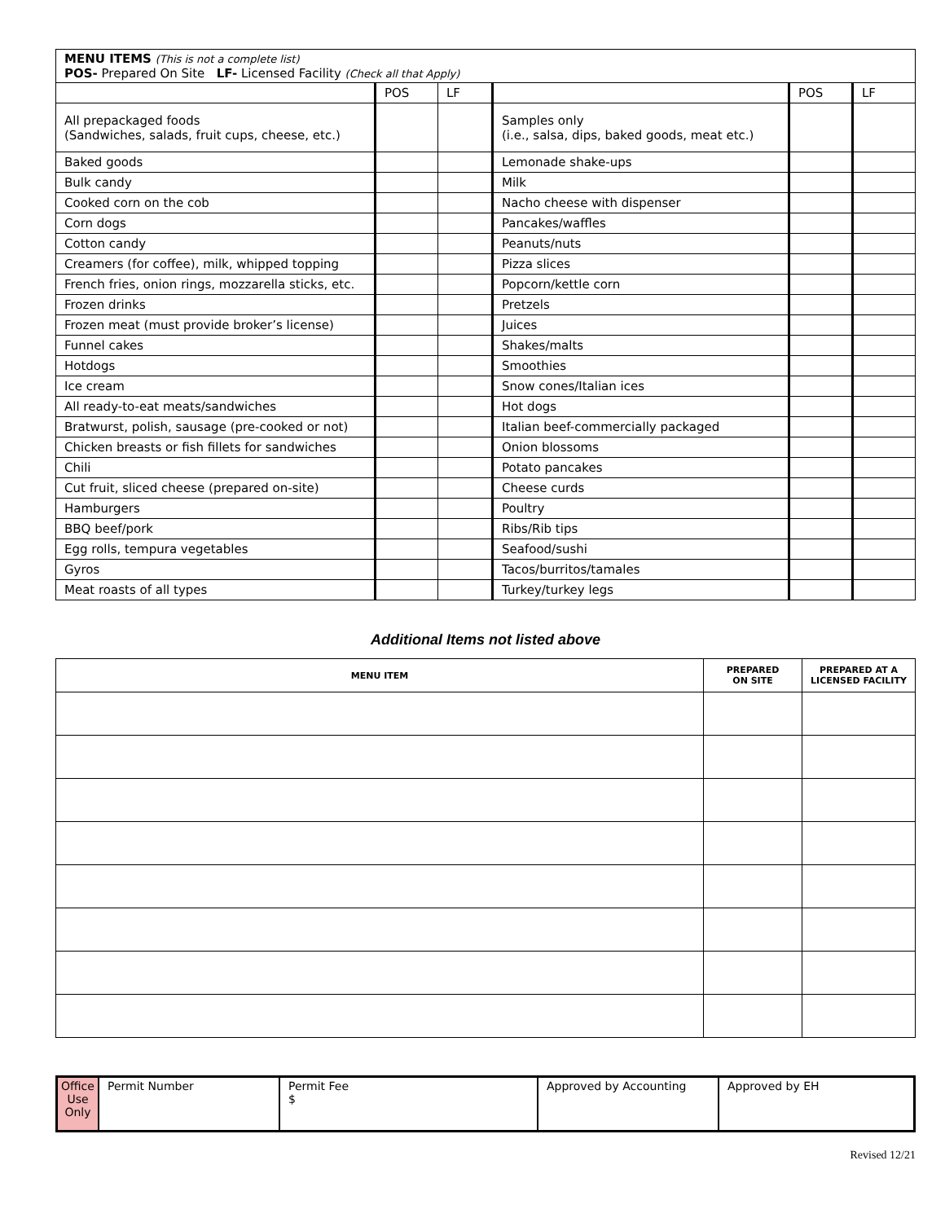| MENU ITEMS (This is not a complete list) POS- Prepared On Site LF- Licensed Facility (Check all that Apply) | | | | | |
| | POS | LF | | POS | LF |
| All prepackaged foods (Sandwiches, salads, fruit cups, cheese, etc.) | | | Samples only (i.e., salsa, dips, baked goods, meat etc.) | | |
| Baked goods | | | Lemonade shake-ups | | |
| Bulk candy | | | Milk | | |
| Cooked corn on the cob | | | Nacho cheese with dispenser | | |
| Corn dogs | | | Pancakes/waffles | | |
| Cotton candy | | | Peanuts/nuts | | |
| Creamers (for coffee), milk, whipped topping | | | Pizza slices | | |
| French fries, onion rings, mozzarella sticks, etc. | | | Popcorn/kettle corn | | |
| Frozen drinks | | | Pretzels | | |
| Frozen meat (must provide broker’s license) | | | Juices | | |
| Funnel cakes | | | Shakes/malts | | |
| Hotdogs | | | Smoothies | | |
| Ice cream | | | Snow cones/Italian ices | | |
| All ready-to-eat meats/sandwiches | | | Hot dogs | | |
| Bratwurst, polish, sausage (pre-cooked or not) | | | Italian beef-commercially packaged | | |
| Chicken breasts or fish fillets for sandwiches | | | Onion blossoms | | |
| Chili | | | Potato pancakes | | |
| Cut fruit, sliced cheese (prepared on-site) | | | Cheese curds | | |
| Hamburgers | | | Poultry | | |
| BBQ beef/pork | | | Ribs/Rib tips | | |
| Egg rolls, tempura vegetables | | | Seafood/sushi | | |
| Gyros | | | Tacos/burritos/tamales | | |
| Meat roasts of all types | | | Turkey/turkey legs | | |
Additional Items not listed above
| MENU ITEM | PREPARED ON SITE | PREPARED AT A LICENSED FACILITY |
| --- | --- | --- |
| Office Use Only | Permit Number | Permit Fee $ | Approved by Accounting | Approved by EH |
Revised 12/21